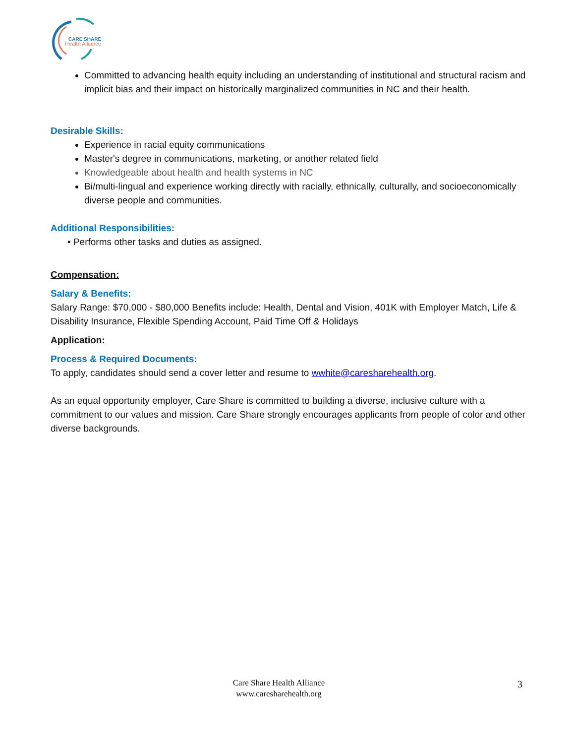CARE SHARE
Health Alliance
Committed to advancing health equity including an understanding of institutional and structural racism and implicit bias and their impact on historically marginalized communities in NC and their health.
Desirable Skills:
Experience in racial equity communications
Master's degree in communications, marketing, or another related field
Knowledgeable about health and health systems in NC
Bi/multi-lingual and experience working directly with racially, ethnically, culturally, and socioeconomically diverse people and communities.
Additional Responsibilities:
• Performs other tasks and duties as assigned.
Compensation:
Salary & Benefits:
Salary Range: $70,000 - $80,000 Benefits include: Health, Dental and Vision, 401K with Employer Match, Life & Disability Insurance, Flexible Spending Account, Paid Time Off & Holidays
Application:
Process & Required Documents:
To apply, candidates should send a cover letter and resume to wwhite@caresharehealth.org.
As an equal opportunity employer, Care Share is committed to building a diverse, inclusive culture with a commitment to our values and mission. Care Share strongly encourages applicants from people of color and other diverse backgrounds.
Care Share Health Alliance
www.caresharehealth.org
3